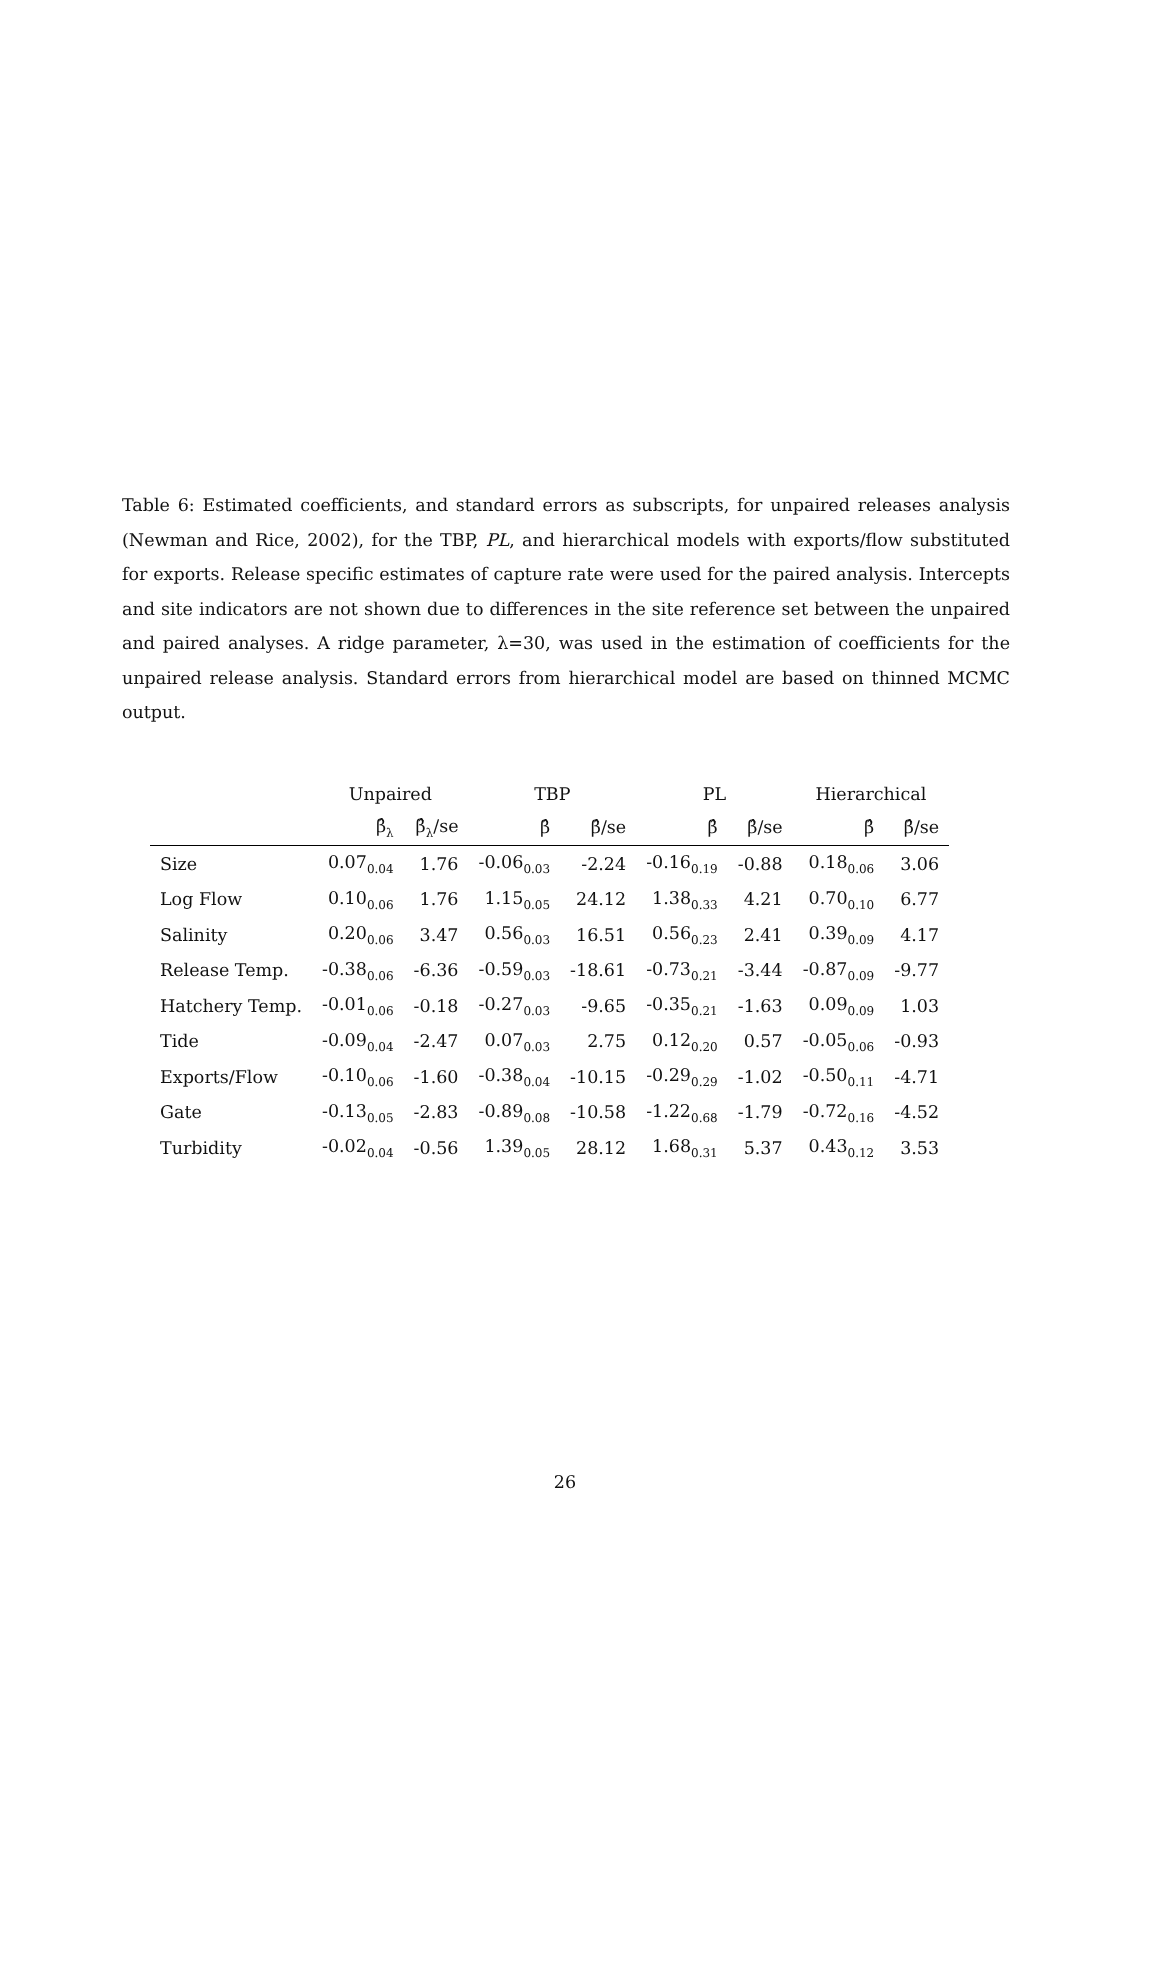Table 6: Estimated coefficients, and standard errors as subscripts, for unpaired releases analysis (Newman and Rice, 2002), for the TBP, PL, and hierarchical models with exports/flow substituted for exports. Release specific estimates of capture rate were used for the paired analysis. Intercepts and site indicators are not shown due to differences in the site reference set between the unpaired and paired analyses. A ridge parameter, λ=30, was used in the estimation of coefficients for the unpaired release analysis. Standard errors from hierarchical model are based on thinned MCMC output.
| | Unpaired | | TBP | | PL | | Hierarchical | |
| --- | --- | --- | --- | --- | --- | --- | --- | --- |
| | β̂<sub>λ</sub> | β̂<sub>λ</sub>/se | β̂ | β̂/se | β̂ | β̂/se | β̂ | β̂/se |
| Size | 0.07<sub>0.04</sub> | 1.76 | -0.06<sub>0.03</sub> | -2.24 | -0.16<sub>0.19</sub> | -0.88 | 0.18<sub>0.06</sub> | 3.06 |
| Log Flow | 0.10<sub>0.06</sub> | 1.76 | 1.15<sub>0.05</sub> | 24.12 | 1.38<sub>0.33</sub> | 4.21 | 0.70<sub>0.10</sub> | 6.77 |
| Salinity | 0.20<sub>0.06</sub> | 3.47 | 0.56<sub>0.03</sub> | 16.51 | 0.56<sub>0.23</sub> | 2.41 | 0.39<sub>0.09</sub> | 4.17 |
| Release Temp. | -0.38<sub>0.06</sub> | -6.36 | -0.59<sub>0.03</sub> | -18.61 | -0.73<sub>0.21</sub> | -3.44 | -0.87<sub>0.09</sub> | -9.77 |
| Hatchery Temp. | -0.01<sub>0.06</sub> | -0.18 | -0.27<sub>0.03</sub> | -9.65 | -0.35<sub>0.21</sub> | -1.63 | 0.09<sub>0.09</sub> | 1.03 |
| Tide | -0.09<sub>0.04</sub> | -2.47 | 0.07<sub>0.03</sub> | 2.75 | 0.12<sub>0.20</sub> | 0.57 | -0.05<sub>0.06</sub> | -0.93 |
| Exports/Flow | -0.10<sub>0.06</sub> | -1.60 | -0.38<sub>0.04</sub> | -10.15 | -0.29<sub>0.29</sub> | -1.02 | -0.50<sub>0.11</sub> | -4.71 |
| Gate | -0.13<sub>0.05</sub> | -2.83 | -0.89<sub>0.08</sub> | -10.58 | -1.22<sub>0.68</sub> | -1.79 | -0.72<sub>0.16</sub> | -4.52 |
| Turbidity | -0.02<sub>0.04</sub> | -0.56 | 1.39<sub>0.05</sub> | 28.12 | 1.68<sub>0.31</sub> | 5.37 | 0.43<sub>0.12</sub> | 3.53 |
26